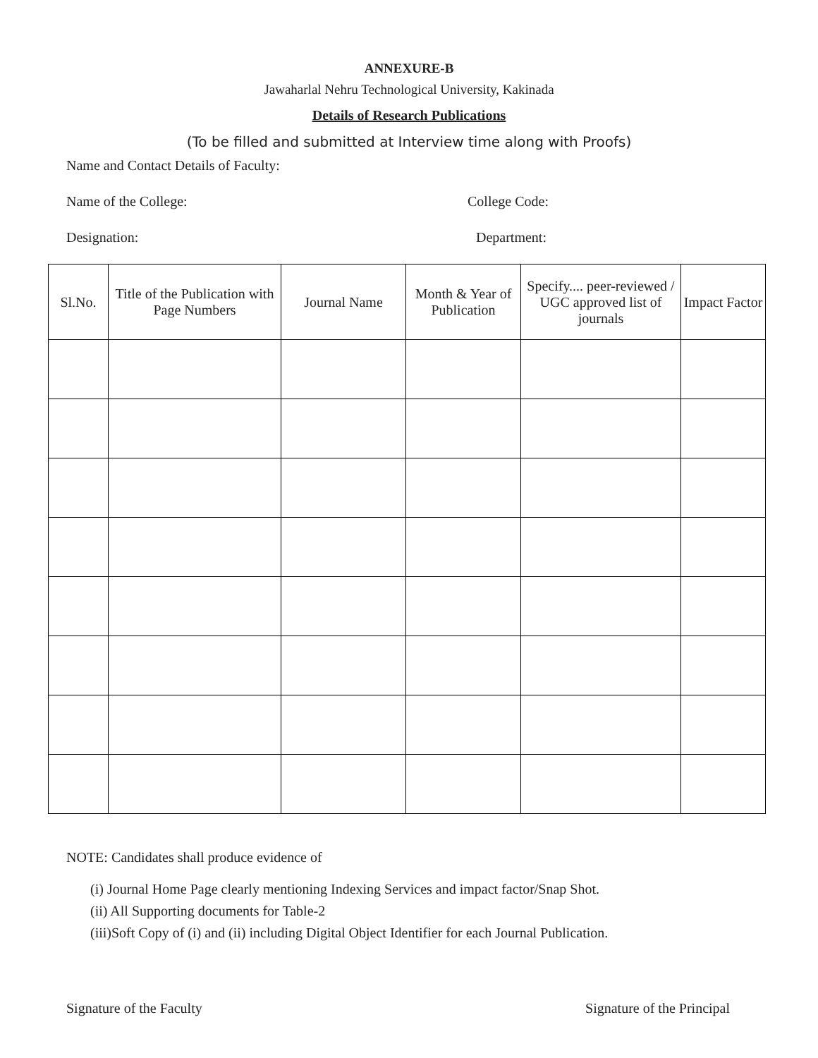ANNEXURE-B
Jawaharlal Nehru Technological University, Kakinada
Details of Research Publications
(To be filled and submitted at Interview time along with Proofs)
Name and Contact Details of Faculty:
Name of the College: College Code:
Designation: Department:
| Sl.No. | Title of the Publication with Page Numbers | Journal Name | Month & Year of Publication | Specify.... peer-reviewed / UGC approved list of journals | Impact Factor |
| --- | --- | --- | --- | --- | --- |
NOTE: Candidates shall produce evidence of
(i) Journal Home Page clearly mentioning Indexing Services and impact factor/Snap Shot.
(ii) All Supporting documents for Table-2
(iii)Soft Copy of (i) and (ii) including Digital Object Identifier for each Journal Publication.
Signature of the Faculty Signature of the Principal